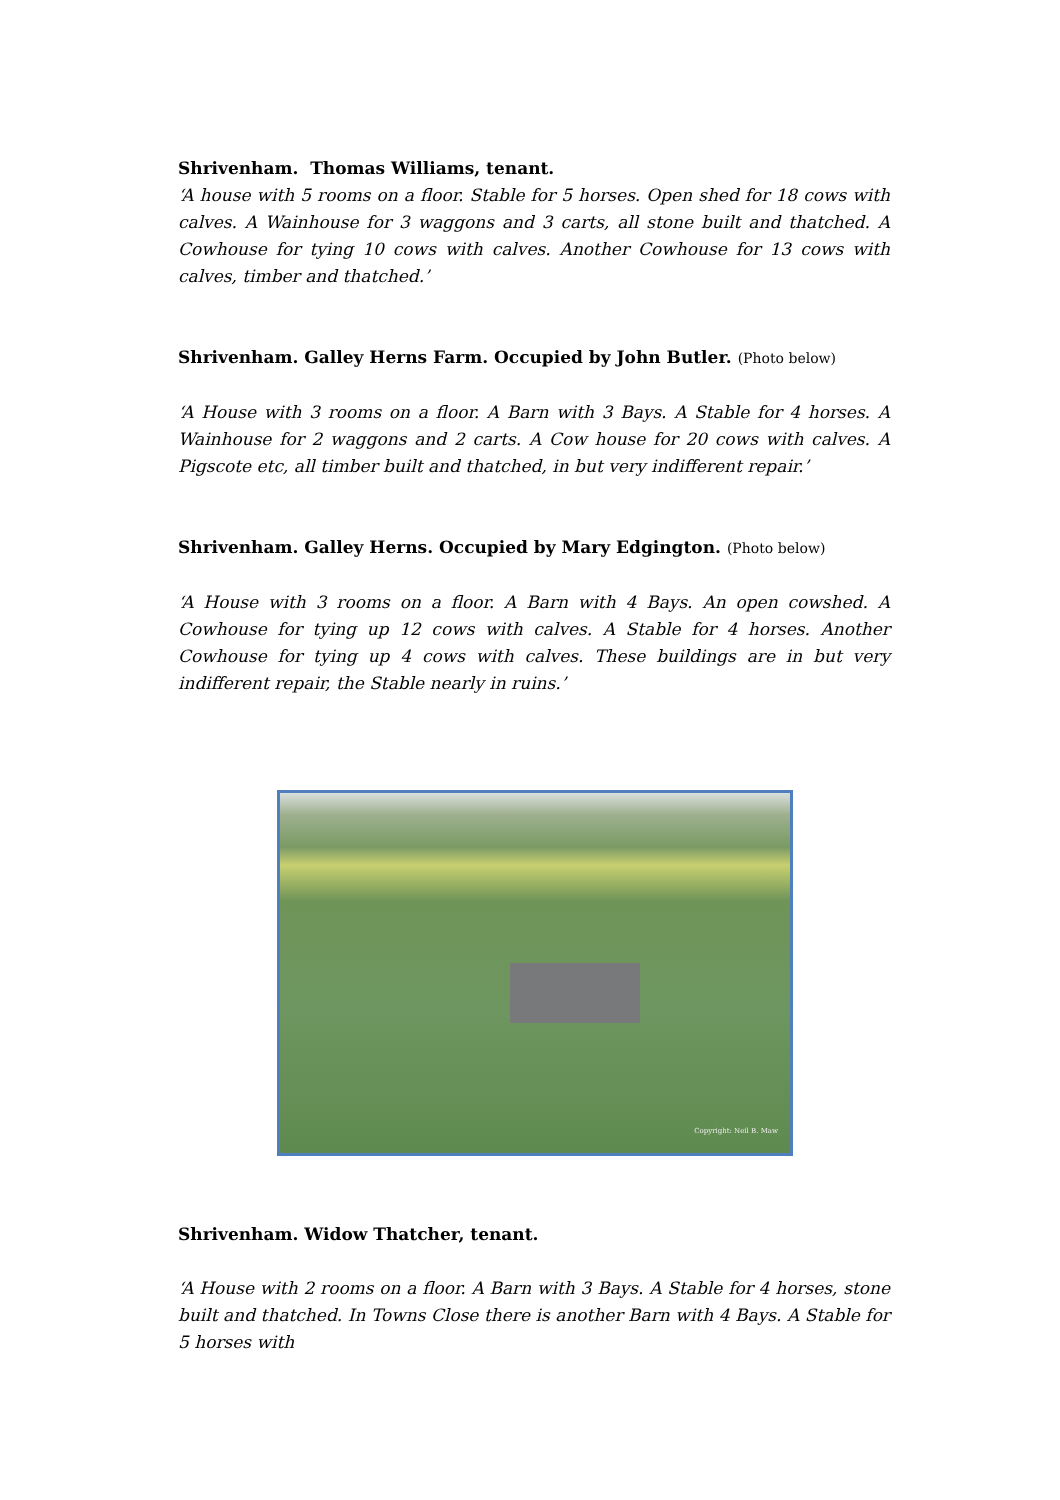Shrivenham. Thomas Williams, tenant.
‘A house with 5 rooms on a floor. Stable for 5 horses. Open shed for 18 cows with calves. A Wainhouse for 3 waggons and 3 carts, all stone built and thatched. A Cowhouse for tying 10 cows with calves. Another Cowhouse for 13 cows with calves, timber and thatched.’
Shrivenham. Galley Herns Farm. Occupied by John Butler. (Photo below)
‘A House with 3 rooms on a floor. A Barn with 3 Bays. A Stable for 4 horses. A Wainhouse for 2 waggons and 2 carts. A Cow house for 20 cows with calves. A Pigscote etc, all timber built and thatched, in but very indifferent repair.’
Shrivenham. Galley Herns. Occupied by Mary Edgington. (Photo below)
‘A House with 3 rooms on a floor. A Barn with 4 Bays. An open cowshed. A Cowhouse for tying up 12 cows with calves. A Stable for 4 horses. Another Cowhouse for tying up 4 cows with calves. These buildings are in but very indifferent repair, the Stable nearly in ruins.’
Copyright: Neil B. Maw
Shrivenham. Widow Thatcher, tenant.
‘A House with 2 rooms on a floor. A Barn with 3 Bays. A Stable for 4 horses, stone built and thatched. In Towns Close there is another Barn with 4 Bays. A Stable for 5 horses with